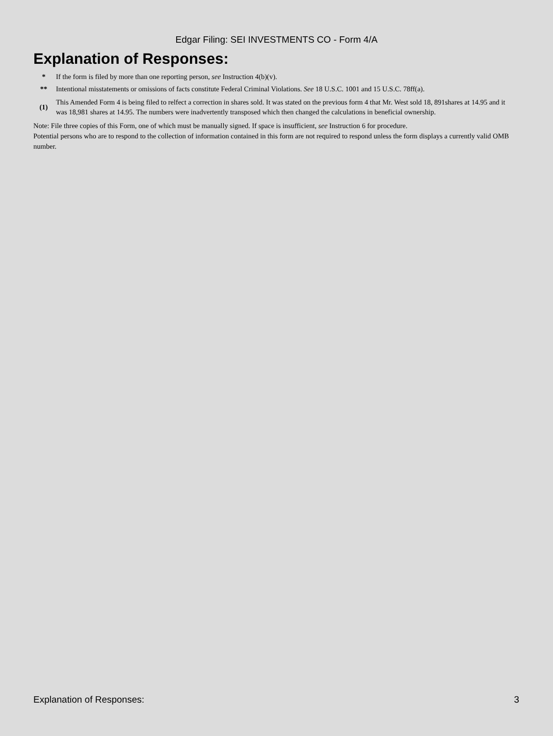Edgar Filing: SEI INVESTMENTS CO - Form 4/A
Explanation of Responses:
| * | If the form is filed by more than one reporting person, see Instruction 4(b)(v). |
| ** | Intentional misstatements or omissions of facts constitute Federal Criminal Violations. See 18 U.S.C. 1001 and 15 U.S.C. 78ff(a). |
| (1) | This Amended Form 4 is being filed to relfect a correction in shares sold. It was stated on the previous form 4 that Mr. West sold 18, 891shares at 14.95 and it was 18,981 shares at 14.95. The numbers were inadvertently transposed which then changed the calculations in beneficial ownership. |
Note: File three copies of this Form, one of which must be manually signed. If space is insufficient, see Instruction 6 for procedure.
Potential persons who are to respond to the collection of information contained in this form are not required to respond unless the form displays a currently valid OMB number.
Explanation of Responses: 3